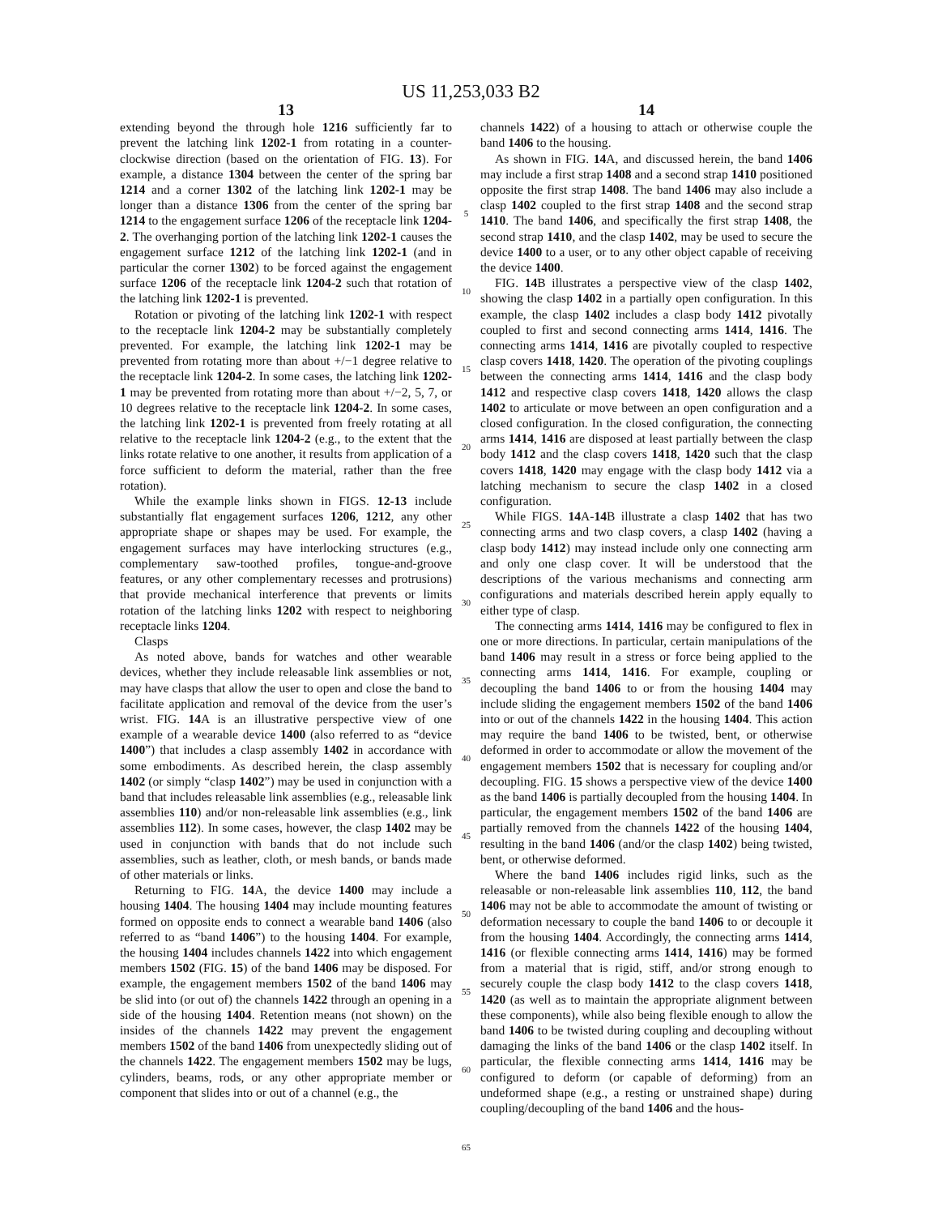US 11,253,033 B2
13
extending beyond the through hole 1216 sufficiently far to prevent the latching link 1202-1 from rotating in a counter-clockwise direction (based on the orientation of FIG. 13). For example, a distance 1304 between the center of the spring bar 1214 and a corner 1302 of the latching link 1202-1 may be longer than a distance 1306 from the center of the spring bar 1214 to the engagement surface 1206 of the receptacle link 1204-2. The overhanging portion of the latching link 1202-1 causes the engagement surface 1212 of the latching link 1202-1 (and in particular the corner 1302) to be forced against the engagement surface 1206 of the receptacle link 1204-2 such that rotation of the latching link 1202-1 is prevented.
Rotation or pivoting of the latching link 1202-1 with respect to the receptacle link 1204-2 may be substantially completely prevented. For example, the latching link 1202-1 may be prevented from rotating more than about +/−1 degree relative to the receptacle link 1204-2. In some cases, the latching link 1202-1 may be prevented from rotating more than about +/−2, 5, 7, or 10 degrees relative to the receptacle link 1204-2. In some cases, the latching link 1202-1 is prevented from freely rotating at all relative to the receptacle link 1204-2 (e.g., to the extent that the links rotate relative to one another, it results from application of a force sufficient to deform the material, rather than the free rotation).
While the example links shown in FIGS. 12-13 include substantially flat engagement surfaces 1206, 1212, any other appropriate shape or shapes may be used. For example, the engagement surfaces may have interlocking structures (e.g., complementary saw-toothed profiles, tongue-and-groove features, or any other complementary recesses and protrusions) that provide mechanical interference that prevents or limits rotation of the latching links 1202 with respect to neighboring receptacle links 1204.
Clasps
As noted above, bands for watches and other wearable devices, whether they include releasable link assemblies or not, may have clasps that allow the user to open and close the band to facilitate application and removal of the device from the user’s wrist. FIG. 14 A is an illustrative perspective view of one example of a wearable device 1400 (also referred to as “device 1400”) that includes a clasp assembly 1402 in accordance with some embodiments. As described herein, the clasp assembly 1402 (or simply “clasp 1402”) may be used in conjunction with a band that includes releasable link assemblies (e.g., releasable link assemblies 110) and/or non-releasable link assemblies (e.g., link assemblies 112). In some cases, however, the clasp 1402 may be used in conjunction with bands that do not include such assemblies, such as leather, cloth, or mesh bands, or bands made of other materials or links.
Returning to FIG. 14 A, the device 1400 may include a housing 1404. The housing 1404 may include mounting features formed on opposite ends to connect a wearable band 1406 (also referred to as “band 1406”) to the housing 1404. For example, the housing 1404 includes channels 1422 into which engagement members 1502 (FIG. 15) of the band 1406 may be disposed. For example, the engagement members 1502 of the band 1406 may be slid into (or out of) the channels 1422 through an opening in a side of the housing 1404. Retention means (not shown) on the insides of the channels 1422 may prevent the engagement members 1502 of the band 1406 from unexpectedly sliding out of the channels 1422. The engagement members 1502 may be lugs, cylinders, beams, rods, or any other appropriate member or component that slides into or out of a channel (e.g., the
5
10
15
20
25
30
35
40
45
50
55
60
65
14
channels 1422) of a housing to attach or otherwise couple the band 1406 to the housing.
As shown in FIG. 14 A, and discussed herein, the band 1406 may include a first strap 1408 and a second strap 1410 positioned opposite the first strap 1408. The band 1406 may also include a clasp 1402 coupled to the first strap 1408 and the second strap 1410. The band 1406, and specifically the first strap 1408, the second strap 1410, and the clasp 1402, may be used to secure the device 1400 to a user, or to any other object capable of receiving the device 1400.
FIG. 14 B illustrates a perspective view of the clasp 1402, showing the clasp 1402 in a partially open configuration. In this example, the clasp 1402 includes a clasp body 1412 pivotally coupled to first and second connecting arms 1414, 1416. The connecting arms 1414, 1416 are pivotally coupled to respective clasp covers 1418, 1420. The operation of the pivoting couplings between the connecting arms 1414, 1416 and the clasp body 1412 and respective clasp covers 1418, 1420 allows the clasp 1402 to articulate or move between an open configuration and a closed configuration. In the closed configuration, the connecting arms 1414, 1416 are disposed at least partially between the clasp body 1412 and the clasp covers 1418, 1420 such that the clasp covers 1418, 1420 may engage with the clasp body 1412 via a latching mechanism to secure the clasp 1402 in a closed configuration.
While FIGS. 14 A-14 B illustrate a clasp 1402 that has two connecting arms and two clasp covers, a clasp 1402 (having a clasp body 1412) may instead include only one connecting arm and only one clasp cover. It will be understood that the descriptions of the various mechanisms and connecting arm configurations and materials described herein apply equally to either type of clasp.
The connecting arms 1414, 1416 may be configured to flex in one or more directions. In particular, certain manipulations of the band 1406 may result in a stress or force being applied to the connecting arms 1414, 1416. For example, coupling or decoupling the band 1406 to or from the housing 1404 may include sliding the engagement members 1502 of the band 1406 into or out of the channels 1422 in the housing 1404. This action may require the band 1406 to be twisted, bent, or otherwise deformed in order to accommodate or allow the movement of the engagement members 1502 that is necessary for coupling and/or decoupling. FIG. 15 shows a perspective view of the device 1400 as the band 1406 is partially decoupled from the housing 1404. In particular, the engagement members 1502 of the band 1406 are partially removed from the channels 1422 of the housing 1404, resulting in the band 1406 (and/or the clasp 1402) being twisted, bent, or otherwise deformed.
Where the band 1406 includes rigid links, such as the releasable or non-releasable link assemblies 110, 112, the band 1406 may not be able to accommodate the amount of twisting or deformation necessary to couple the band 1406 to or decouple it from the housing 1404. Accordingly, the connecting arms 1414, 1416 (or flexible connecting arms 1414, 1416) may be formed from a material that is rigid, stiff, and/or strong enough to securely couple the clasp body 1412 to the clasp covers 1418, 1420 (as well as to maintain the appropriate alignment between these components), while also being flexible enough to allow the band 1406 to be twisted during coupling and decoupling without damaging the links of the band 1406 or the clasp 1402 itself. In particular, the flexible connecting arms 1414, 1416 may be configured to deform (or capable of deforming) from an undeformed shape (e.g., a resting or unstrained shape) during coupling/decoupling of the band 1406 and the hous-